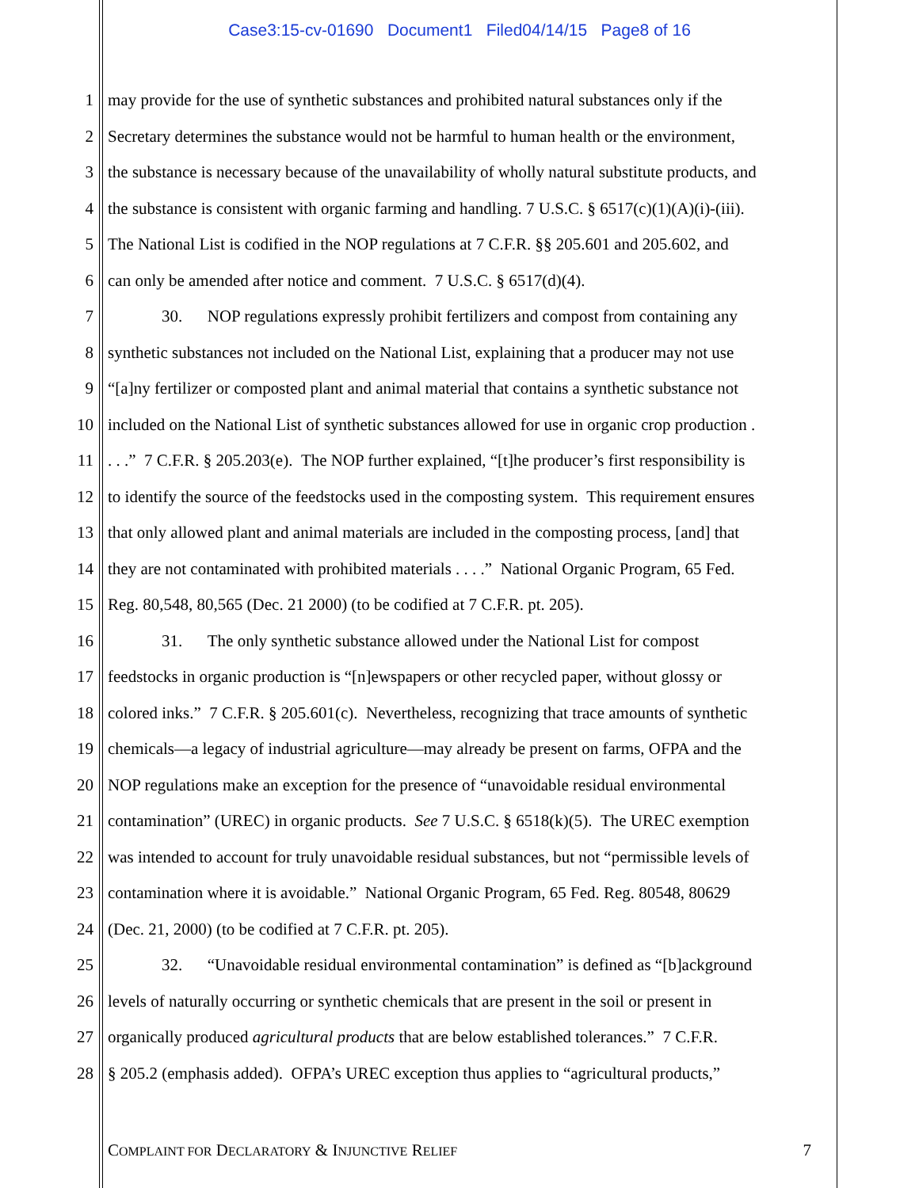Case3:15-cv-01690 Document1 Filed04/14/15 Page8 of 16
1 may provide for the use of synthetic substances and prohibited natural substances only if the
2 Secretary determines the substance would not be harmful to human health or the environment,
3 the substance is necessary because of the unavailability of wholly natural substitute products, and
4 the substance is consistent with organic farming and handling. 7 U.S.C. § 6517(c)(1)(A)(i)-(iii).
5 The National List is codified in the NOP regulations at 7 C.F.R. §§ 205.601 and 205.602, and
6 can only be amended after notice and comment. 7 U.S.C. § 6517(d)(4).
7 30. NOP regulations expressly prohibit fertilizers and compost from containing any
8 synthetic substances not included on the National List, explaining that a producer may not use
9 “[a]ny fertilizer or composted plant and animal material that contains a synthetic substance not
10 included on the National List of synthetic substances allowed for use in organic crop production .
11. . .” 7 C.F.R. § 205.203(e). The NOP further explained, “[t]he producer’s first responsibility is
12 to identify the source of the feedstocks used in the composting system. This requirement ensures
13 that only allowed plant and animal materials are included in the composting process, [and] that
14 they are not contaminated with prohibited materials . . . .” National Organic Program, 65 Fed.
15 Reg. 80,548, 80,565 (Dec. 21 2000) (to be codified at 7 C.F.R. pt. 205).
16 31. The only synthetic substance allowed under the National List for compost
17 feedstocks in organic production is “[n]ewspapers or other recycled paper, without glossy or
18 colored inks.” 7 C.F.R. § 205.601(c). Nevertheless, recognizing that trace amounts of synthetic
19 chemicals—a legacy of industrial agriculture—may already be present on farms, OFPA and the
20 NOP regulations make an exception for the presence of “unavoidable residual environmental
21 contamination” (UREC) in organic products. See 7 U.S.C. § 6518(k)(5). The UREC exemption
22 was intended to account for truly unavoidable residual substances, but not “permissible levels of
23 contamination where it is avoidable.” National Organic Program, 65 Fed. Reg. 80548, 80629
24 (Dec. 21, 2000) (to be codified at 7 C.F.R. pt. 205).
25 32. “Unavoidable residual environmental contamination” is defined as “[b]ackground
26 levels of naturally occurring or synthetic chemicals that are present in the soil or present in
27 organically produced agricultural products that are below established tolerances.” 7 C.F.R.
28 § 205.2 (emphasis added). OFPA’s UREC exception thus applies to “agricultural products,”
COMPLAINT FOR DECLARATORY & INJUNCTIVE RELIEF 7